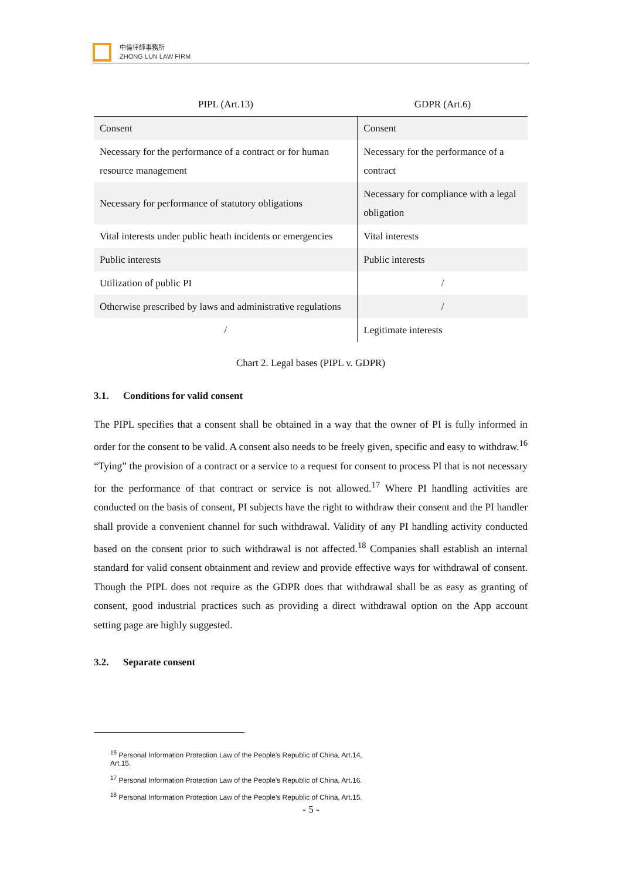中倫律師事務所
ZHONG LUN LAW FIRM
| PIPL (Art.13) | GDPR (Art.6) |
| --- | --- |
| Consent | Consent |
| Necessary for the performance of a contract or for human resource management | Necessary for the performance of a contract |
| Necessary for performance of statutory obligations | Necessary for compliance with a legal obligation |
| Vital interests under public heath incidents or emergencies | Vital interests |
| Public interests | Public interests |
| Utilization of public PI | / |
| Otherwise prescribed by laws and administrative regulations | / |
| / | Legitimate interests |
Chart 2. Legal bases (PIPL v. GDPR)
3.1. Conditions for valid consent
The PIPL specifies that a consent shall be obtained in a way that the owner of PI is fully informed in order for the consent to be valid. A consent also needs to be freely given, specific and easy to withdraw.<sup>16</sup> “Tying” the provision of a contract or a service to a request for consent to process PI that is not necessary for the performance of that contract or service is not allowed.<sup>17</sup> Where PI handling activities are conducted on the basis of consent, PI subjects have the right to withdraw their consent and the PI handler shall provide a convenient channel for such withdrawal. Validity of any PI handling activity conducted based on the consent prior to such withdrawal is not affected.<sup>18</sup> Companies shall establish an internal standard for valid consent obtainment and review and provide effective ways for withdrawal of consent. Though the PIPL does not require as the GDPR does that withdrawal shall be as easy as granting of consent, good industrial practices such as providing a direct withdrawal option on the App account setting page are highly suggested.
3.2. Separate consent
<sup>16</sup> Personal Information Protection Law of the People's Republic of China, Art.14, Art.15.
<sup>17</sup> Personal Information Protection Law of the People's Republic of China, Art.16.
<sup>18</sup> Personal Information Protection Law of the People's Republic of China, Art.15.
- 5 -